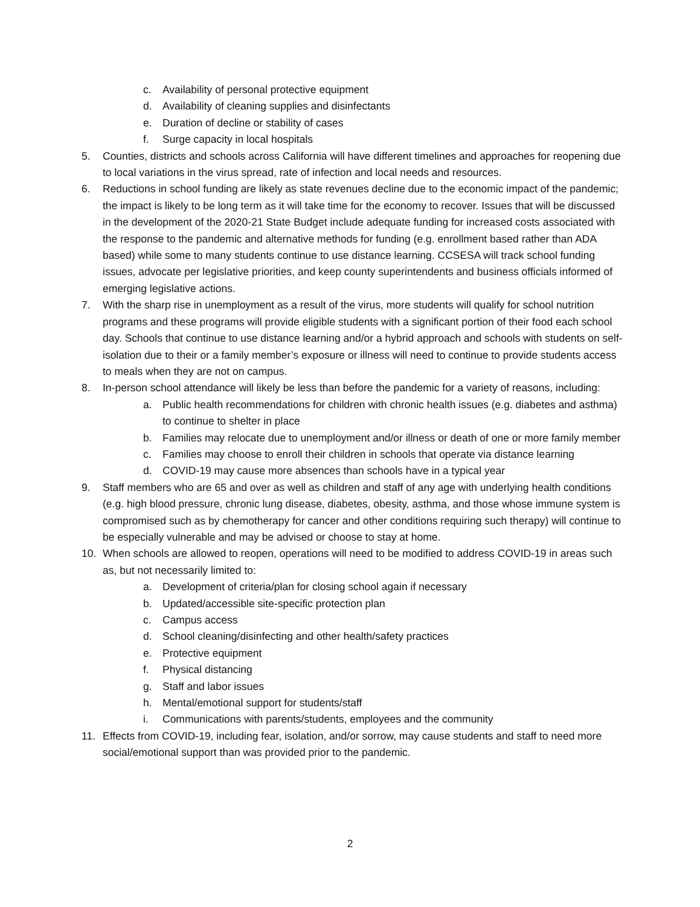c. Availability of personal protective equipment
d. Availability of cleaning supplies and disinfectants
e. Duration of decline or stability of cases
f. Surge capacity in local hospitals
5. Counties, districts and schools across California will have different timelines and approaches for reopening due to local variations in the virus spread, rate of infection and local needs and resources.
6. Reductions in school funding are likely as state revenues decline due to the economic impact of the pandemic; the impact is likely to be long term as it will take time for the economy to recover. Issues that will be discussed in the development of the 2020-21 State Budget include adequate funding for increased costs associated with the response to the pandemic and alternative methods for funding (e.g. enrollment based rather than ADA based) while some to many students continue to use distance learning. CCSESA will track school funding issues, advocate per legislative priorities, and keep county superintendents and business officials informed of emerging legislative actions.
7. With the sharp rise in unemployment as a result of the virus, more students will qualify for school nutrition programs and these programs will provide eligible students with a significant portion of their food each school day. Schools that continue to use distance learning and/or a hybrid approach and schools with students on self-isolation due to their or a family member’s exposure or illness will need to continue to provide students access to meals when they are not on campus.
8. In-person school attendance will likely be less than before the pandemic for a variety of reasons, including:
a. Public health recommendations for children with chronic health issues (e.g. diabetes and asthma) to continue to shelter in place
b. Families may relocate due to unemployment and/or illness or death of one or more family member
c. Families may choose to enroll their children in schools that operate via distance learning
d. COVID-19 may cause more absences than schools have in a typical year
9. Staff members who are 65 and over as well as children and staff of any age with underlying health conditions (e.g. high blood pressure, chronic lung disease, diabetes, obesity, asthma, and those whose immune system is compromised such as by chemotherapy for cancer and other conditions requiring such therapy) will continue to be especially vulnerable and may be advised or choose to stay at home.
10. When schools are allowed to reopen, operations will need to be modified to address COVID-19 in areas such as, but not necessarily limited to:
a. Development of criteria/plan for closing school again if necessary
b. Updated/accessible site-specific protection plan
c. Campus access
d. School cleaning/disinfecting and other health/safety practices
e. Protective equipment
f. Physical distancing
g. Staff and labor issues
h. Mental/emotional support for students/staff
i. Communications with parents/students, employees and the community
11. Effects from COVID-19, including fear, isolation, and/or sorrow, may cause students and staff to need more social/emotional support than was provided prior to the pandemic.
2